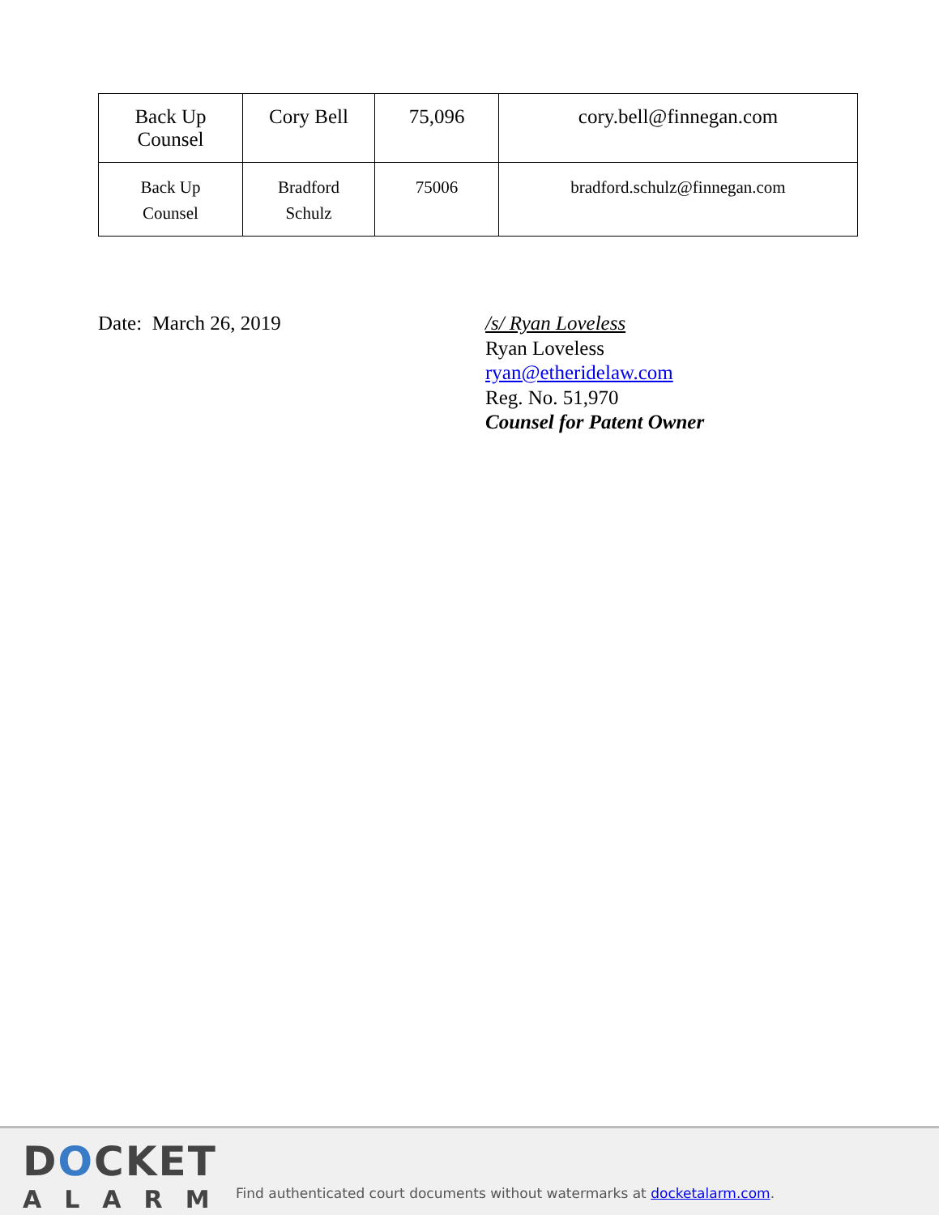| Back Up Counsel | Cory Bell | 75,096 | cory.bell@finnegan.com |
| Back Up Counsel | Bradford Schulz | 75006 | bradford.schulz@finnegan.com |
Date: March 26, 2019 /s/ Ryan Loveless
Ryan Loveless
ryan@etheridelaw.com
Reg. No. 51,970
Counsel for Patent Owner
DOCKET
ALARM
Find authenticated court documents without watermarks at docketalarm.com.